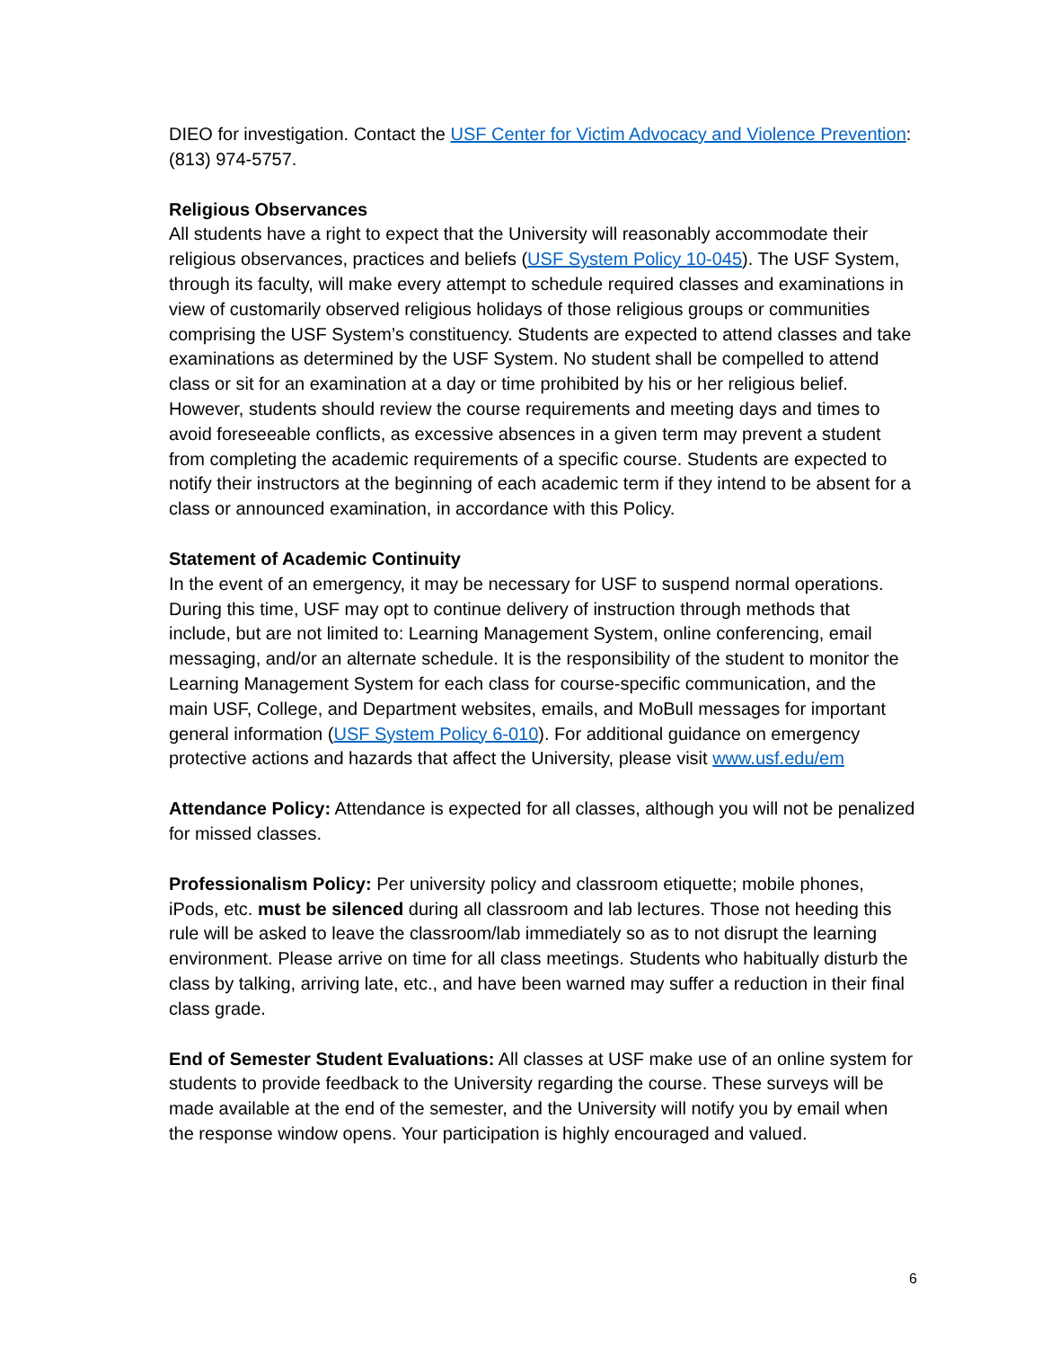DIEO for investigation. Contact the USF Center for Victim Advocacy and Violence Prevention: (813) 974-5757.
Religious Observances
All students have a right to expect that the University will reasonably accommodate their religious observances, practices and beliefs (USF System Policy 10-045). The USF System, through its faculty, will make every attempt to schedule required classes and examinations in view of customarily observed religious holidays of those religious groups or communities comprising the USF System’s constituency. Students are expected to attend classes and take examinations as determined by the USF System. No student shall be compelled to attend class or sit for an examination at a day or time prohibited by his or her religious belief. However, students should review the course requirements and meeting days and times to avoid foreseeable conflicts, as excessive absences in a given term may prevent a student from completing the academic requirements of a specific course. Students are expected to notify their instructors at the beginning of each academic term if they intend to be absent for a class or announced examination, in accordance with this Policy.
Statement of Academic Continuity
In the event of an emergency, it may be necessary for USF to suspend normal operations. During this time, USF may opt to continue delivery of instruction through methods that include, but are not limited to: Learning Management System, online conferencing, email messaging, and/or an alternate schedule. It is the responsibility of the student to monitor the Learning Management System for each class for course-specific communication, and the main USF, College, and Department websites, emails, and MoBull messages for important general information (USF System Policy 6-010). For additional guidance on emergency protective actions and hazards that affect the University, please visit www.usf.edu/em
Attendance Policy: Attendance is expected for all classes, although you will not be penalized for missed classes.
Professionalism Policy: Per university policy and classroom etiquette; mobile phones, iPods, etc. must be silenced during all classroom and lab lectures. Those not heeding this rule will be asked to leave the classroom/lab immediately so as to not disrupt the learning environment. Please arrive on time for all class meetings. Students who habitually disturb the class by talking, arriving late, etc., and have been warned may suffer a reduction in their final class grade.
End of Semester Student Evaluations: All classes at USF make use of an online system for students to provide feedback to the University regarding the course. These surveys will be made available at the end of the semester, and the University will notify you by email when the response window opens. Your participation is highly encouraged and valued.
6